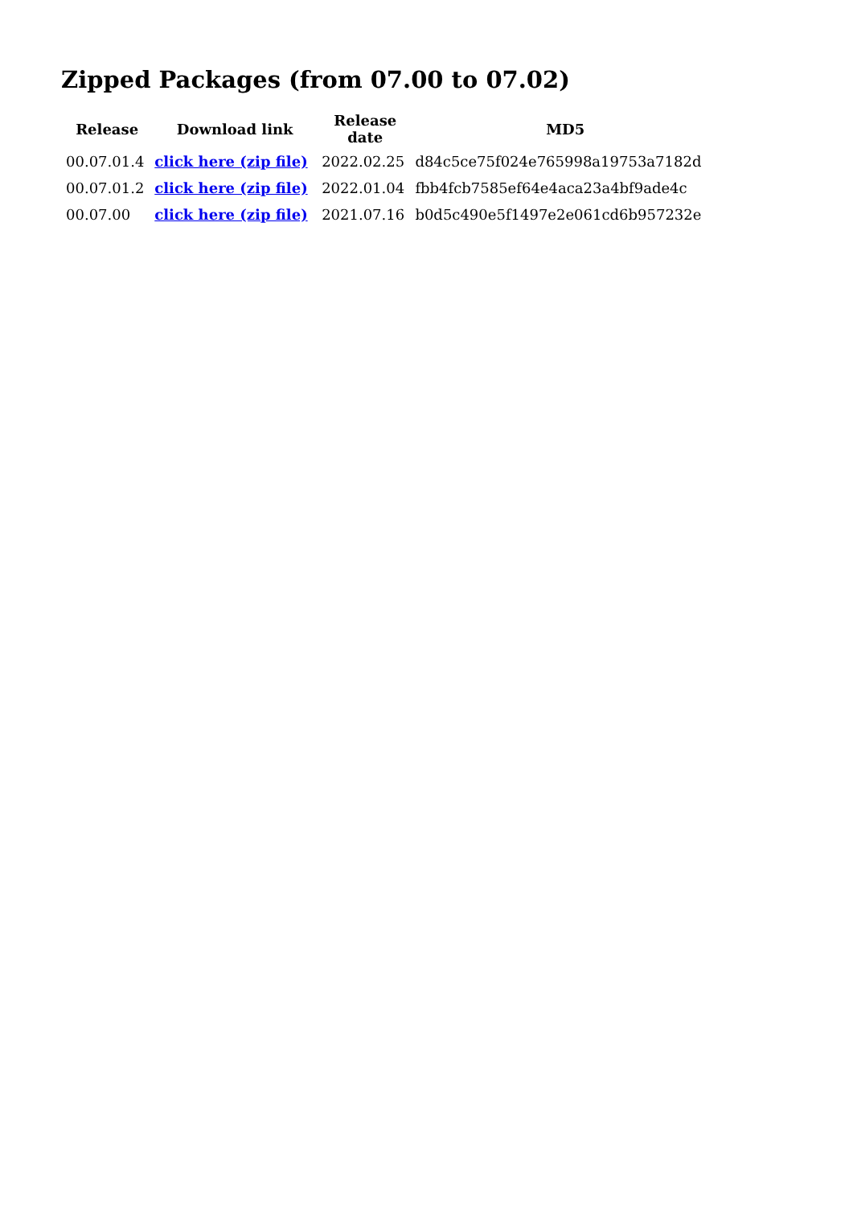Zipped Packages (from 07.00 to 07.02)
| Release | Download link | Release date | MD5 |
| --- | --- | --- | --- |
| 00.07.01.4 | click here (zip file) | 2022.02.25 | d84c5ce75f024e765998a19753a7182d |
| 00.07.01.2 | click here (zip file) | 2022.01.04 | fbb4fcb7585ef64e4aca23a4bf9ade4c |
| 00.07.00 | click here (zip file) | 2021.07.16 | b0d5c490e5f1497e2e061cd6b957232e |